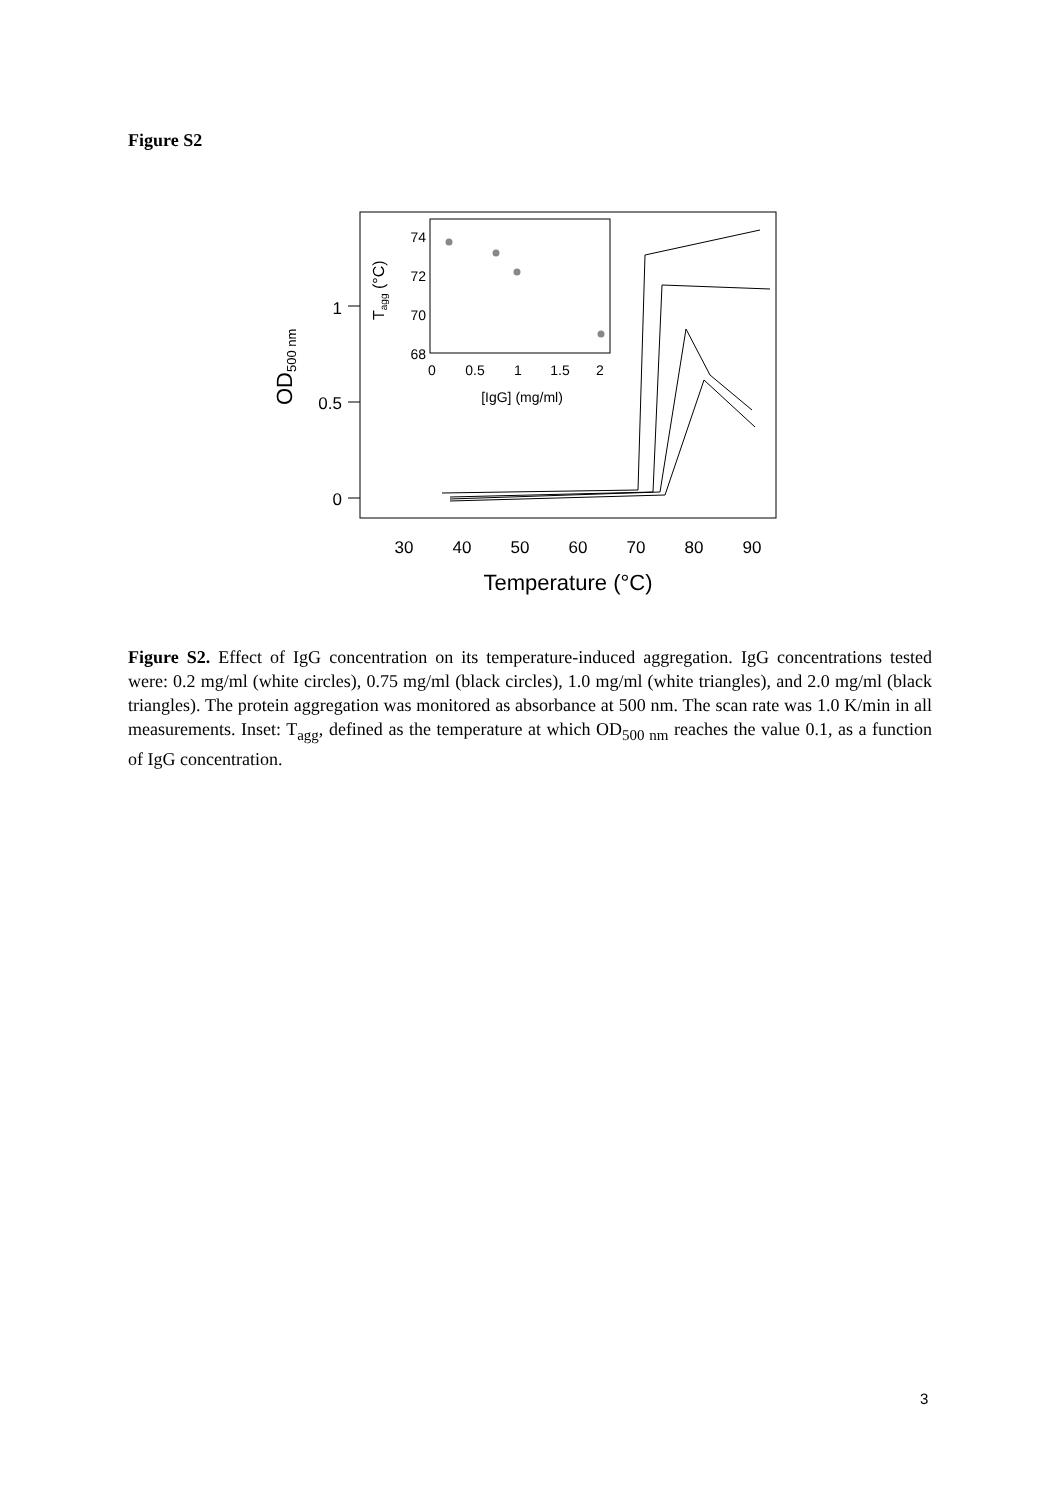Figure S2
1
0.5
0
30
40
50
60
70
80
90
Temperature (°C)
OD500 nm
74
72
70
68
0
0.5
1
1.5
2
[IgG] (mg/ml)
Tagg (°C)
Figure S2. Effect of IgG concentration on its temperature-induced aggregation. IgG concentrations tested were: 0.2 mg/ml (white circles), 0.75 mg/ml (black circles), 1.0 mg/ml (white triangles), and 2.0 mg/ml (black triangles). The protein aggregation was monitored as absorbance at 500 nm. The scan rate was 1.0 K/min in all measurements. Inset: T<sub>agg</sub>, defined as the temperature at which OD<sub>500 nm</sub> reaches the value 0.1, as a function of IgG concentration.
3